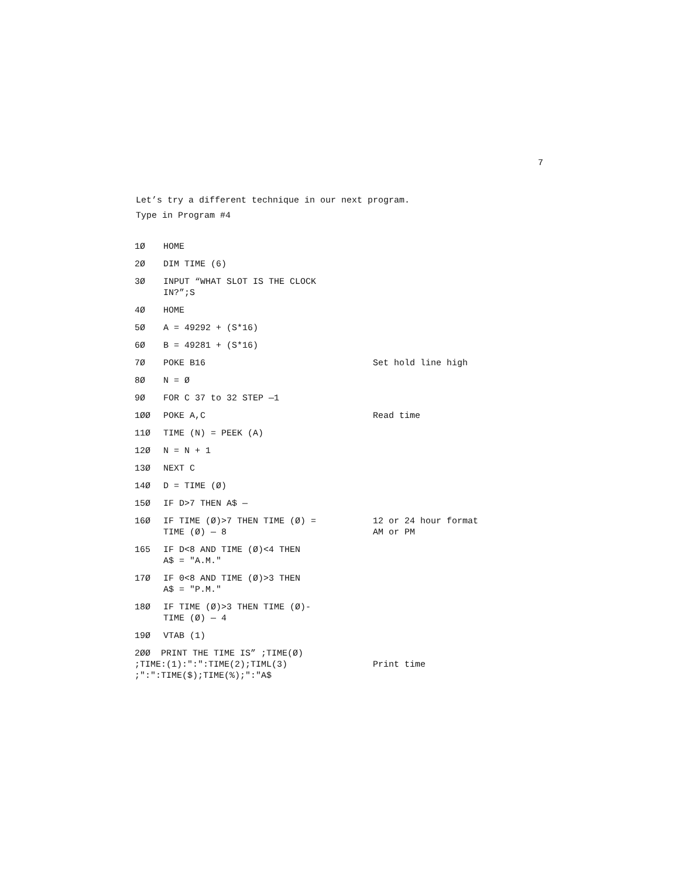7
Let’s try a different technique in our next program.
Type in Program #4
| 1Ø | HOME | |
| 2Ø | DIM TIME (6) | |
| 3Ø | INPUT “WHAT SLOT IS THE CLOCK IN?”;S | |
| 4Ø | HOME | |
| 5Ø | A = 49292 + (S*16) | |
| 6Ø | B = 49281 + (S*16) | |
| 7Ø | POKE B16 | Set hold line high |
| 8Ø | N = Ø | |
| 9Ø | FOR C 37 to 32 STEP —1 | |
| 1ØØ | POKE A,C | Read time |
| 11Ø | TIME (N) = PEEK (A) | |
| 12Ø | N = N + 1 | |
| 13Ø | NEXT C | |
| 14Ø | D = TIME (Ø) | |
| 15Ø | IF D>7 THEN A$ — | |
| 16Ø | IF TIME (Ø)>7 THEN TIME (Ø) = TIME (Ø) — 8 | 12 or 24 hour format AM or PM |
| 165 | IF D<8 AND TIME (Ø)<4 THEN A$ = "A.M." | |
| 17Ø | IF 0<8 AND TIME (Ø)>3 THEN A$ = "P.M." | |
| 18Ø | IF TIME (Ø)>3 THEN TIME (Ø)- TIME (Ø) — 4 | |
| 19Ø | VTAB (1) | |
| 2ØØ PRINT THE TIME IS” ;TIME(Ø) ;TIME:(1):":":TIME(2);TIML(3) ;":":TIME($);TIME(%);":"A$ | | Print time |